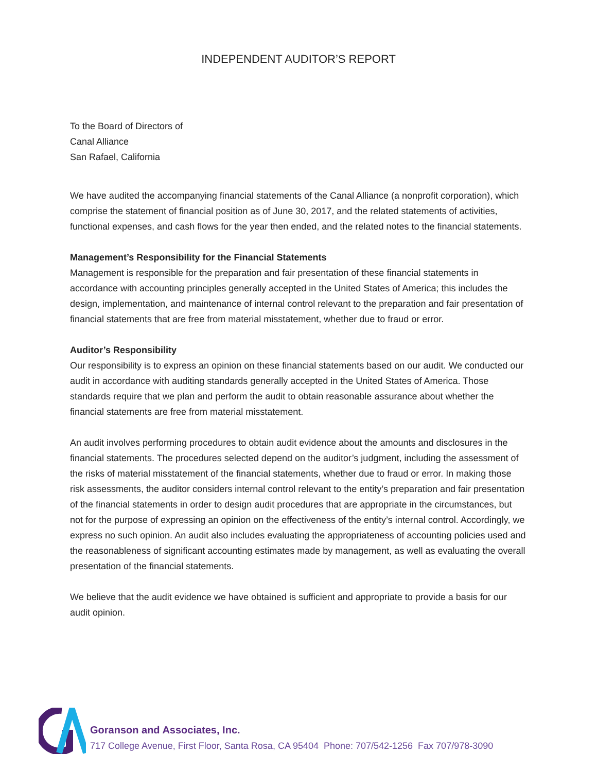INDEPENDENT AUDITOR’S REPORT
To the Board of Directors of
Canal Alliance
San Rafael, California
We have audited the accompanying financial statements of the Canal Alliance (a nonprofit corporation), which comprise the statement of financial position as of June 30, 2017, and the related statements of activities, functional expenses, and cash flows for the year then ended, and the related notes to the financial statements.
Management’s Responsibility for the Financial Statements
Management is responsible for the preparation and fair presentation of these financial statements in accordance with accounting principles generally accepted in the United States of America; this includes the design, implementation, and maintenance of internal control relevant to the preparation and fair presentation of financial statements that are free from material misstatement, whether due to fraud or error.
Auditor’s Responsibility
Our responsibility is to express an opinion on these financial statements based on our audit. We conducted our audit in accordance with auditing standards generally accepted in the United States of America. Those standards require that we plan and perform the audit to obtain reasonable assurance about whether the financial statements are free from material misstatement.
An audit involves performing procedures to obtain audit evidence about the amounts and disclosures in the financial statements. The procedures selected depend on the auditor’s judgment, including the assessment of the risks of material misstatement of the financial statements, whether due to fraud or error. In making those risk assessments, the auditor considers internal control relevant to the entity’s preparation and fair presentation of the financial statements in order to design audit procedures that are appropriate in the circumstances, but not for the purpose of expressing an opinion on the effectiveness of the entity’s internal control. Accordingly, we express no such opinion. An audit also includes evaluating the appropriateness of accounting policies used and the reasonableness of significant accounting estimates made by management, as well as evaluating the overall presentation of the financial statements.
We believe that the audit evidence we have obtained is sufficient and appropriate to provide a basis for our audit opinion.
Goranson and Associates, Inc.
717 College Avenue, First Floor, Santa Rosa, CA 95404 Phone: 707/542-1256 Fax 707/978-3090